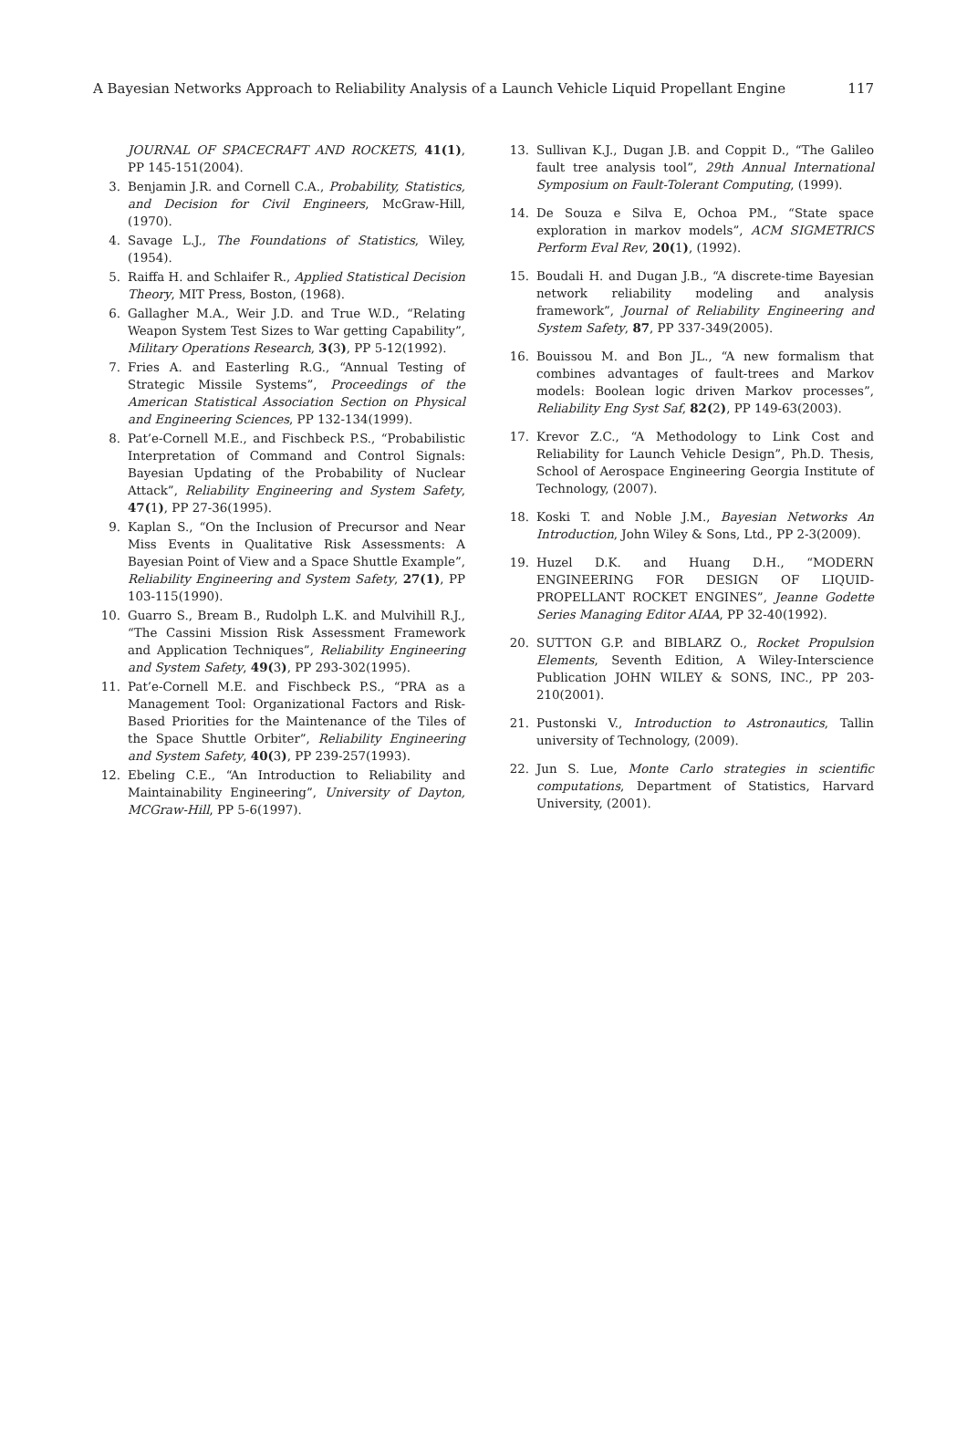A Bayesian Networks Approach to Reliability Analysis of a Launch Vehicle Liquid Propellant Engine 117
JOURNAL OF SPACECRAFT AND ROCKETS, 41(1), PP 145-151(2004).
3. Benjamin J.R. and Cornell C.A., Probability, Statistics, and Decision for Civil Engineers, McGraw-Hill, (1970).
4. Savage L.J., The Foundations of Statistics, Wiley, (1954).
5. Raiffa H. and Schlaifer R., Applied Statistical Decision Theory, MIT Press, Boston, (1968).
6. Gallagher M.A., Weir J.D. and True W.D., “Relating Weapon System Test Sizes to War getting Capability”, Military Operations Research, 3(3), PP 5-12(1992).
7. Fries A. and Easterling R.G., “Annual Testing of Strategic Missile Systems”, Proceedings of the American Statistical Association Section on Physical and Engineering Sciences, PP 132-134(1999).
8. Pat’e-Cornell M.E., and Fischbeck P.S., “Probabilistic Interpretation of Command and Control Signals: Bayesian Updating of the Probability of Nuclear Attack”, Reliability Engineering and System Safety, 47(1), PP 27-36(1995).
9. Kaplan S., “On the Inclusion of Precursor and Near Miss Events in Qualitative Risk Assessments: A Bayesian Point of View and a Space Shuttle Example”, Reliability Engineering and System Safety, 27(1), PP 103-115(1990).
10. Guarro S., Bream B., Rudolph L.K. and Mulvihill R.J., “The Cassini Mission Risk Assessment Framework and Application Techniques”, Reliability Engineering and System Safety, 49(3), PP 293-302(1995).
11. Pat’e-Cornell M.E. and Fischbeck P.S., “PRA as a Management Tool: Organizational Factors and Risk-Based Priorities for the Maintenance of the Tiles of the Space Shuttle Orbiter”, Reliability Engineering and System Safety, 40(3), PP 239-257(1993).
12. Ebeling C.E., “An Introduction to Reliability and Maintainability Engineering”, University of Dayton, MCGraw-Hill, PP 5-6(1997).
13. Sullivan K.J., Dugan J.B. and Coppit D., “The Galileo fault tree analysis tool”, 29th Annual International Symposium on Fault-Tolerant Computing, (1999).
14. De Souza e Silva E, Ochoa PM., “State space exploration in markov models”, ACM SIGMETRICS Perform Eval Rev, 20(1), (1992).
15. Boudali H. and Dugan J.B., “A discrete-time Bayesian network reliability modeling and analysis framework”, Journal of Reliability Engineering and System Safety, 87, PP 337-349(2005).
16. Bouissou M. and Bon JL., “A new formalism that combines advantages of fault-trees and Markov models: Boolean logic driven Markov processes”, Reliability Eng Syst Saf, 82(2), PP 149-63(2003).
17. Krevor Z.C., “A Methodology to Link Cost and Reliability for Launch Vehicle Design”, Ph.D. Thesis, School of Aerospace Engineering Georgia Institute of Technology, (2007).
18. Koski T. and Noble J.M., Bayesian Networks An Introduction, John Wiley & Sons, Ltd., PP 2-3(2009).
19. Huzel D.K. and Huang D.H., “MODERN ENGINEERING FOR DESIGN OF LIQUID-PROPELLANT ROCKET ENGINES”, Jeanne Godette Series Managing Editor AIAA, PP 32-40(1992).
20. SUTTON G.P. and BIBLARZ O., Rocket Propulsion Elements, Seventh Edition, A Wiley-Interscience Publication JOHN WILEY & SONS, INC., PP 203-210(2001).
21. Pustonski V., Introduction to Astronautics, Tallin university of Technology, (2009).
22. Jun S. Lue, Monte Carlo strategies in scientific computations, Department of Statistics, Harvard University, (2001).